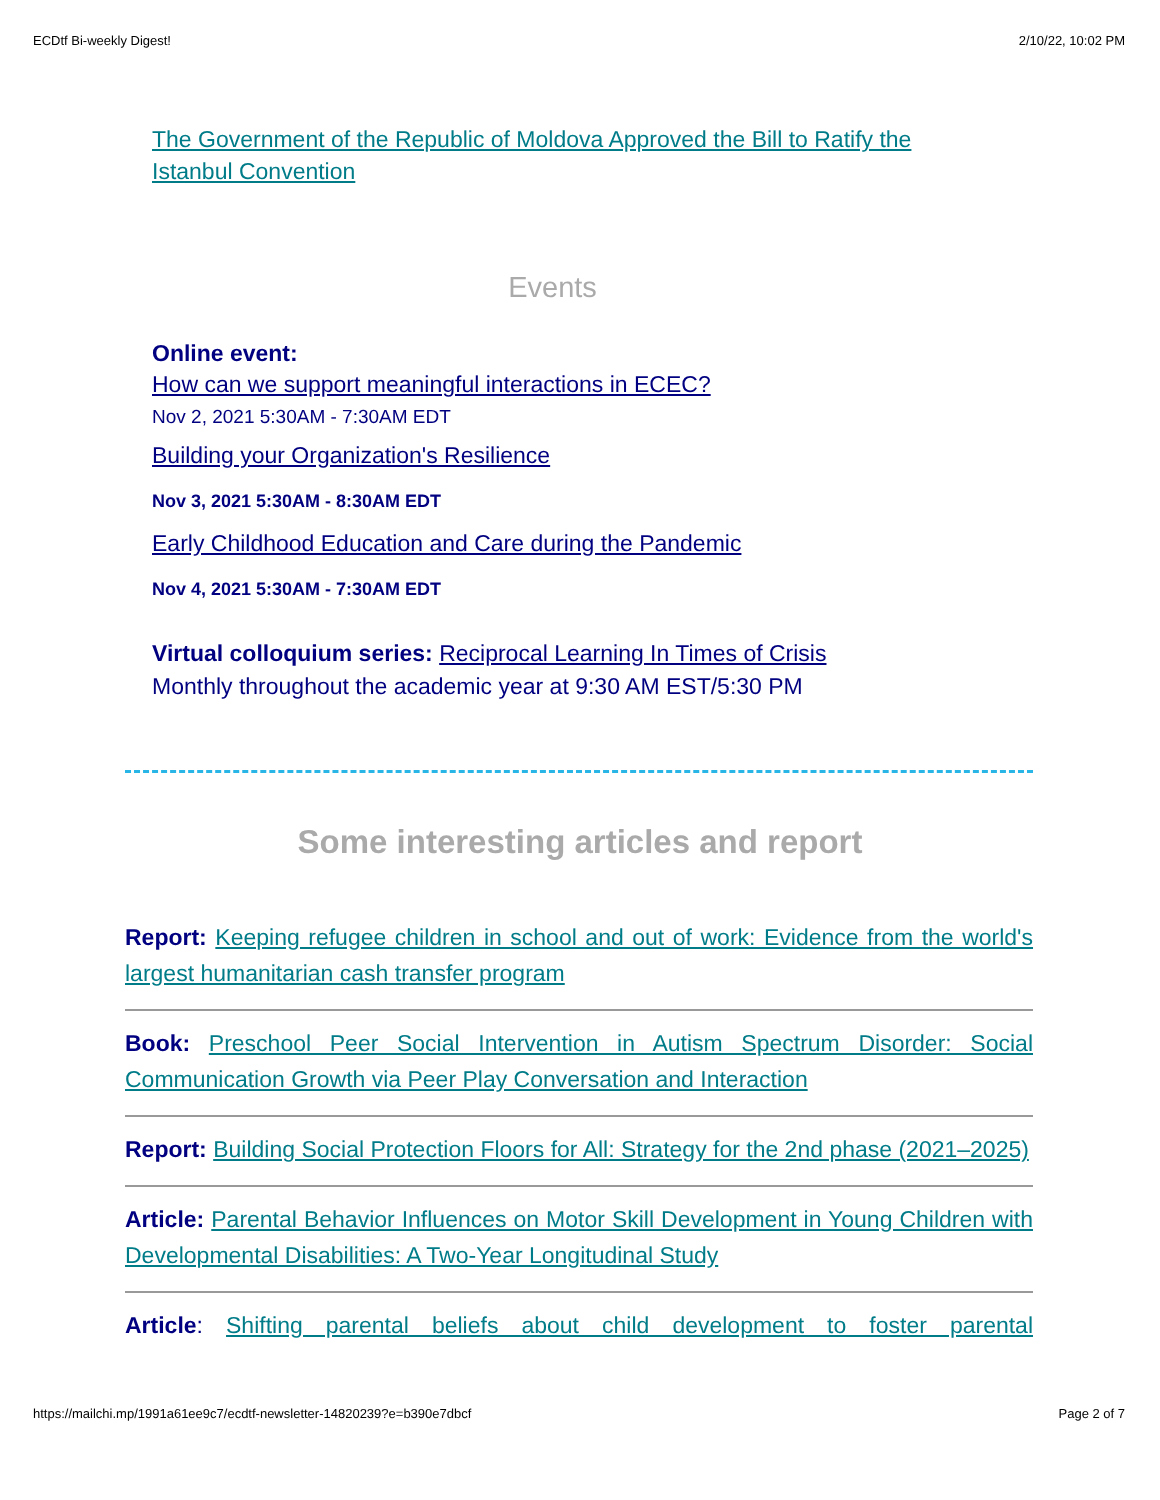ECDtf Bi-weekly Digest! 2/10/22, 10:02 PM
The Government of the Republic of Moldova Approved the Bill to Ratify the Istanbul Convention
Events
Online event:
How can we support meaningful interactions in ECEC?
Nov 2, 2021 5:30AM - 7:30AM EDT
Building your Organization's Resilience
Nov 3, 2021 5:30AM - 8:30AM EDT
Early Childhood Education and Care during the Pandemic
Nov 4, 2021 5:30AM - 7:30AM EDT
Virtual colloquium series: Reciprocal Learning In Times of Crisis
Monthly throughout the academic year at 9:30 AM EST/5:30 PM
Some interesting articles and report
Report: Keeping refugee children in school and out of work: Evidence from the world's largest humanitarian cash transfer program
Book: Preschool Peer Social Intervention in Autism Spectrum Disorder: Social Communication Growth via Peer Play Conversation and Interaction
Report: Building Social Protection Floors for All: Strategy for the 2nd phase (2021–2025)
Article: Parental Behavior Influences on Motor Skill Development in Young Children with Developmental Disabilities: A Two-Year Longitudinal Study
Article: Shifting parental beliefs about child development to foster parental
https://mailchi.mp/1991a61ee9c7/ecdtf-newsletter-14820239?e=b390e7dbcf Page 2 of 7